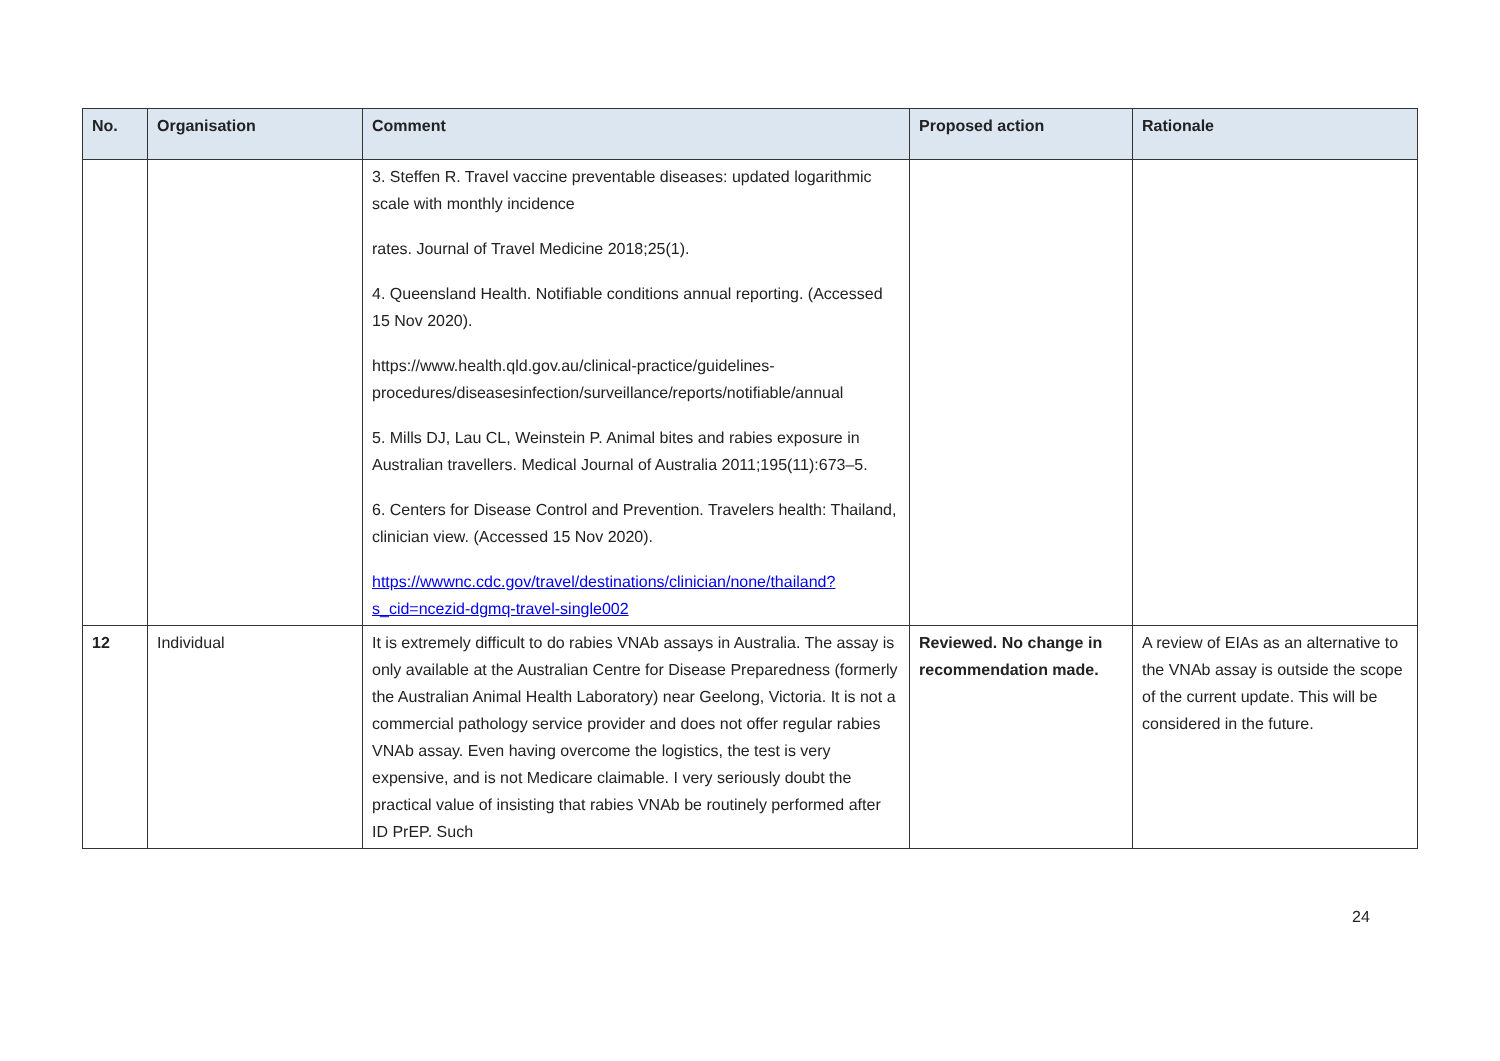| No. | Organisation | Comment | Proposed action | Rationale |
| --- | --- | --- | --- | --- |
| | | 3. Steffen R. Travel vaccine preventable diseases: updated logarithmic scale with monthly incidence rates. Journal of Travel Medicine 2018;25(1). 4. Queensland Health. Notifiable conditions annual reporting. (Accessed 15 Nov 2020). https://www.health.qld.gov.au/clinical-practice/guidelines-procedures/diseasesinfection/surveillance/reports/notifiable/annual 5. Mills DJ, Lau CL, Weinstein P. Animal bites and rabies exposure in Australian travellers. Medical Journal of Australia 2011;195(11):673–5. 6. Centers for Disease Control and Prevention. Travelers health: Thailand, clinician view. (Accessed 15 Nov 2020). https://wwwnc.cdc.gov/travel/destinations/clinician/none/thailand?s_cid=ncezid-dgmq-travel-single002 | | |
| 12 | Individual | It is extremely difficult to do rabies VNAb assays in Australia. The assay is only available at the Australian Centre for Disease Preparedness (formerly the Australian Animal Health Laboratory) near Geelong, Victoria. It is not a commercial pathology service provider and does not offer regular rabies VNAb assay. Even having overcome the logistics, the test is very expensive, and is not Medicare claimable. I very seriously doubt the practical value of insisting that rabies VNAb be routinely performed after ID PrEP. Such | Reviewed. No change in recommendation made. | A review of EIAs as an alternative to the VNAb assay is outside the scope of the current update. This will be considered in the future. |
24